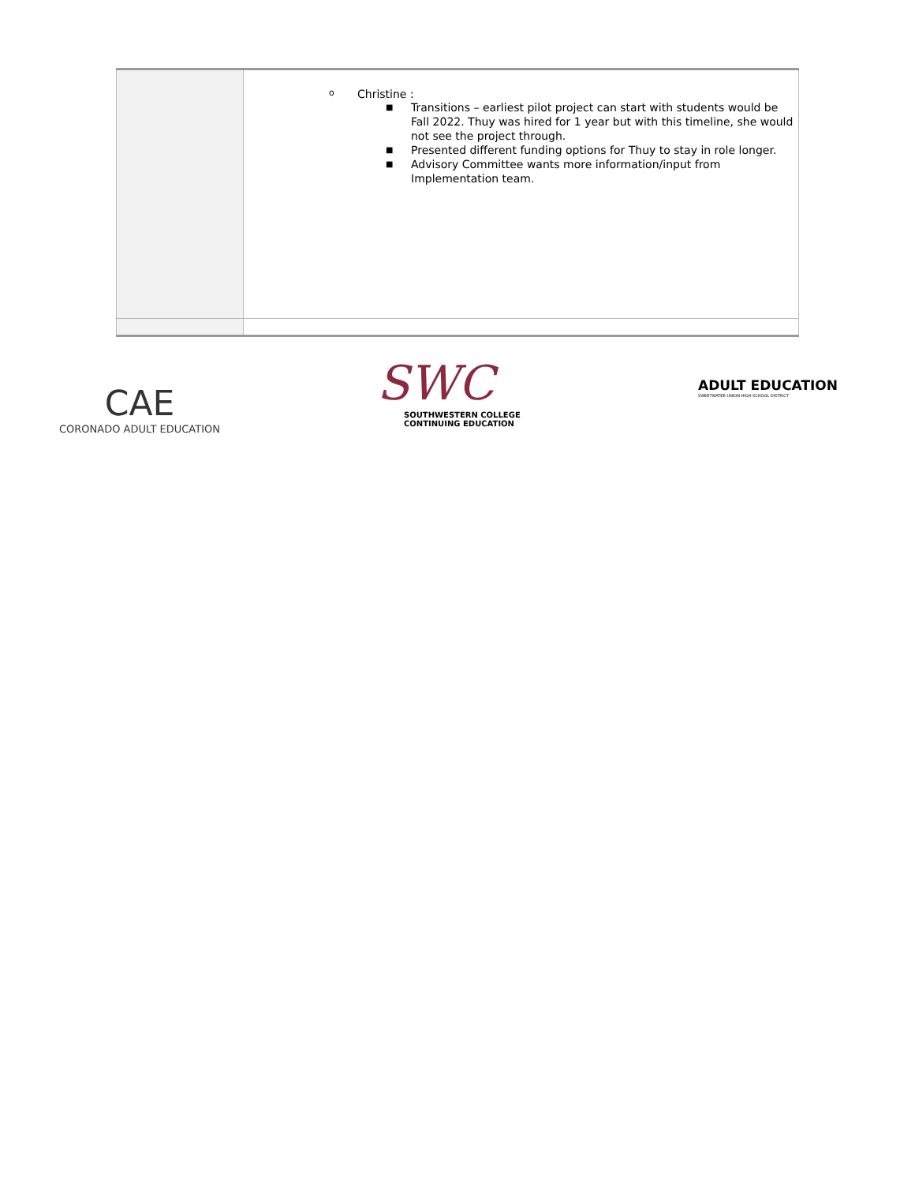| | o Christine : ■ Transitions – earliest pilot project can start with students would be Fall 2022. Thuy was hired for 1 year but with this timeline, she would not see the project through. ■ Presented different funding options for Thuy to stay in role longer. ■ Advisory Committee wants more information/input from Implementation team. |
CAE
CORONADO ADULT EDUCATION
SWC
SOUTHWESTERN COLLEGE
CONTINUING EDUCATION
ADULT EDUCATION
SWEETWATER UNION HIGH SCHOOL DISTRICT